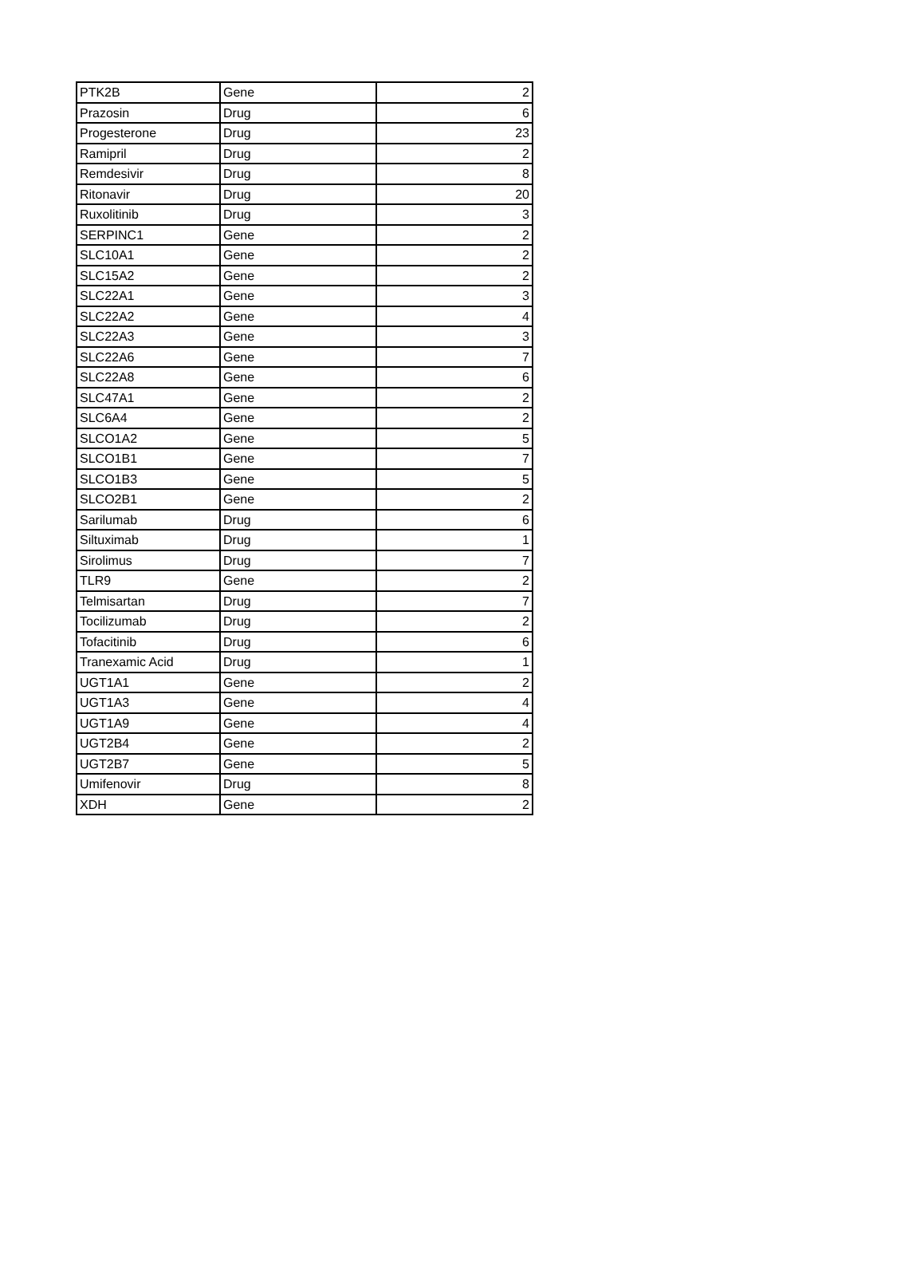| PTK2B | Gene | 2 |
| Prazosin | Drug | 6 |
| Progesterone | Drug | 23 |
| Ramipril | Drug | 2 |
| Remdesivir | Drug | 8 |
| Ritonavir | Drug | 20 |
| Ruxolitinib | Drug | 3 |
| SERPINC1 | Gene | 2 |
| SLC10A1 | Gene | 2 |
| SLC15A2 | Gene | 2 |
| SLC22A1 | Gene | 3 |
| SLC22A2 | Gene | 4 |
| SLC22A3 | Gene | 3 |
| SLC22A6 | Gene | 7 |
| SLC22A8 | Gene | 6 |
| SLC47A1 | Gene | 2 |
| SLC6A4 | Gene | 2 |
| SLCO1A2 | Gene | 5 |
| SLCO1B1 | Gene | 7 |
| SLCO1B3 | Gene | 5 |
| SLCO2B1 | Gene | 2 |
| Sarilumab | Drug | 6 |
| Siltuximab | Drug | 1 |
| Sirolimus | Drug | 7 |
| TLR9 | Gene | 2 |
| Telmisartan | Drug | 7 |
| Tocilizumab | Drug | 2 |
| Tofacitinib | Drug | 6 |
| Tranexamic Acid | Drug | 1 |
| UGT1A1 | Gene | 2 |
| UGT1A3 | Gene | 4 |
| UGT1A9 | Gene | 4 |
| UGT2B4 | Gene | 2 |
| UGT2B7 | Gene | 5 |
| Umifenovir | Drug | 8 |
| XDH | Gene | 2 |